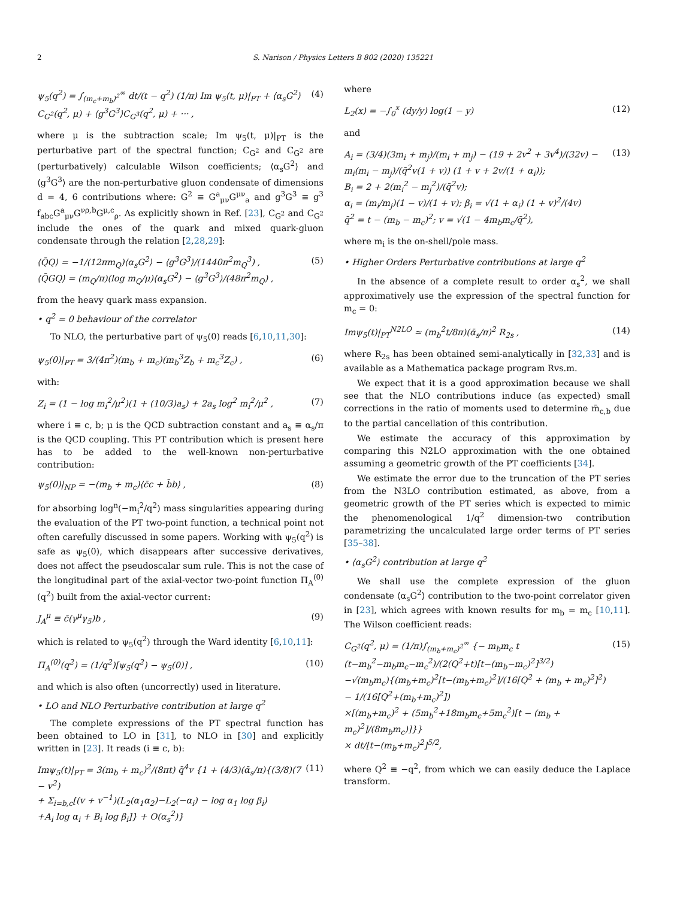2 S. Narison / Physics Letters B 802 (2020) 135221
ψ<sub>5</sub>(q<sup>2</sup>) = ∫<sub>(m<sub>c</sub>+m<sub>b</sub>)<sup>2</sup></sub><sup>∞</sup> dt/(t − q<sup>2</sup>) (1/π) Im ψ<sub>5</sub>(t, μ)|<sub>PT</sub> + ⟨α<sub>s</sub>G<sup>2</sup>⟩C<sub>G<sup>2</sup></sub>(q<sup>2</sup>, μ) + ⟨g<sup>3</sup>G<sup>3</sup>⟩C<sub>G<sup>3</sup></sub>(q<sup>2</sup>, μ) + ··· , (4)
where μ is the subtraction scale; Im ψ<sub>5</sub>(t, μ)|<sub>PT</sub> is the perturbative part of the spectral function; C<sub>G<sup>2</sup></sub> and C<sub>G<sup>2</sup></sub> are (perturbatively) calculable Wilson coefficients; ⟨α<sub>s</sub>G<sup>2</sup>⟩ and ⟨g<sup>3</sup>G<sup>3</sup>⟩ are the non-perturbative gluon condensate of dimensions d = 4, 6 contributions where: G<sup>2</sup> ≡ G<sup>a</sup><sub>μν</sub>G<sup>μν</sup><sub>a</sub> and g<sup>3</sup>G<sup>3</sup> ≡ g<sup>3</sup> f<sub>abc</sub>G<sup>a</sup><sub>μν</sub>G<sup>νρ,b</sup>G<sup>μ,c</sup><sub>ρ</sub>. As explicitly shown in Ref. [23], C<sub>G<sup>2</sup></sub> and C<sub>G<sup>2</sup></sub> include the ones of the quark and mixed quark-gluon condensate through the relation [2,28,29]:
⟨Q̄Q⟩ = −1/(12πm<sub>Q</sub>)⟨α<sub>s</sub>G<sup>2</sup>⟩ − ⟨g<sup>3</sup>G<sup>3</sup>⟩/(1440π<sup>2</sup>m<sub>Q</sub><sup>3</sup>) ,
⟨Q̄GQ⟩ = (m<sub>Q</sub>/π)(log m<sub>Q</sub>/μ)⟨α<sub>s</sub>G<sup>2</sup>⟩ − ⟨g<sup>3</sup>G<sup>3</sup>⟩/(48π<sup>2</sup>m<sub>Q</sub>) , (5)
from the heavy quark mass expansion.
• q<sup>2</sup> = 0 behaviour of the correlator
To NLO, the perturbative part of ψ<sub>5</sub>(0) reads [6,10,11,30]:
ψ<sub>5</sub>(0)|<sub>PT</sub> = 3/(4π<sup>2</sup>)(m<sub>b</sub> + m<sub>c</sub>)(m<sub>b</sub><sup>3</sup>Z<sub>b</sub> + m<sub>c</sub><sup>3</sup>Z<sub>c</sub>) , (6)
with:
Z<sub>i</sub> = (1 − log m<sub>i</sub><sup>2</sup>/μ<sup>2</sup>)(1 + (10/3)a<sub>s</sub>) + 2a<sub>s</sub> log<sup>2</sup> m<sub>i</sub><sup>2</sup>/μ<sup>2</sup> , (7)
where i ≡ c, b; μ is the QCD subtraction constant and a<sub>s</sub> ≡ α<sub>s</sub>/π is the QCD coupling. This PT contribution which is present here has to be added to the well-known non-perturbative contribution:
ψ<sub>5</sub>(0)|<sub>NP</sub> = −(m<sub>b</sub> + m<sub>c</sub>)⟨c̄c + b̄b⟩ , (8)
for absorbing log<sup>n</sup>(−m<sub>i</sub><sup>2</sup>/q<sup>2</sup>) mass singularities appearing during the evaluation of the PT two-point function, a technical point not often carefully discussed in some papers. Working with ψ<sub>5</sub>(q<sup>2</sup>) is safe as ψ<sub>5</sub>(0), which disappears after successive derivatives, does not affect the pseudoscalar sum rule. This is not the case of the longitudinal part of the axial-vector two-point function Π<sub>A</sub><sup>(0)</sup>(q<sup>2</sup>) built from the axial-vector current:
J<sub>A</sub><sup>μ</sup> ≡ c̄(γ<sup>μ</sup>γ<sub>5</sub>)b , (9)
which is related to ψ<sub>5</sub>(q<sup>2</sup>) through the Ward identity [6,10,11]:
Π<sub>A</sub><sup>(0)</sup>(q<sup>2</sup>) = (1/q<sup>2</sup>)[ψ<sub>5</sub>(q<sup>2</sup>) − ψ<sub>5</sub>(0)] , (10)
and which is also often (uncorrectly) used in literature.
• LO and NLO Perturbative contribution at large q<sup>2</sup>
The complete expressions of the PT spectral function has been obtained to LO in [31], to NLO in [30] and explicitly written in [23]. It reads (i ≡ c, b):
Imψ<sub>5</sub>(t)|<sub>PT</sub> = 3(m<sub>b</sub> + m<sub>c</sub>)<sup>2</sup>/(8πt) q̄<sup>4</sup>v {1 + (4/3)(ᾱ<sub>s</sub>/π){(3/8)(7 − v<sup>2</sup>)
+ Σ<sub>i=b,c</sub>[(v + v<sup>−1</sup>)(L<sub>2</sub>(α<sub>1</sub>α<sub>2</sub>)−L<sub>2</sub>(−α<sub>i</sub>) − log α<sub>1</sub> log β<sub>i</sub>)
+A<sub>i</sub> log α<sub>i</sub> + B<sub>i</sub> log β<sub>i</sub>]} + O(α<sub>s</sub><sup>2</sup>)} (11)
where
L<sub>2</sub>(x) = −∫<sub>0</sub><sup>x</sup> (dy/y) log(1 − y) (12)
and
A<sub>i</sub> = (3/4)(3m<sub>i</sub> + m<sub>j</sub>)/(m<sub>i</sub> + m<sub>j</sub>) − (19 + 2v<sup>2</sup> + 3v<sup>4</sup>)/(32v) − m<sub>i</sub>(m<sub>i</sub> − m<sub>j</sub>)/(q̄<sup>2</sup>v(1 + v)) (1 + v + 2v/(1 + α<sub>i</sub>));
B<sub>i</sub> = 2 + 2(m<sub>i</sub><sup>2</sup> − m<sub>j</sub><sup>2</sup>)/(q̄<sup>2</sup>v);
α<sub>i</sub> = (m<sub>i</sub>/m<sub>j</sub>)(1 − v)/(1 + v); β<sub>i</sub> = √(1 + α<sub>i</sub>) (1 + v)<sup>2</sup>/(4v)
q̄<sup>2</sup> = t − (m<sub>b</sub> − m<sub>c</sub>)<sup>2</sup>; v = √(1 − 4m<sub>b</sub>m<sub>c</sub>/q̄<sup>2</sup>), (13)
where m<sub>i</sub> is the on-shell/pole mass.
• Higher Orders Perturbative contributions at large q<sup>2</sup>
In the absence of a complete result to order α<sub>s</sub><sup>2</sup>, we shall approximatively use the expression of the spectral function for m<sub>c</sub> = 0:
Imψ<sub>5</sub>(t)|<sub>PT</sub><sup>N2LO</sup> ≃ (m<sub>b</sub><sup>2</sup>t/8π)(ᾱ<sub>s</sub>/π)<sup>2</sup> R<sub>2s</sub> , (14)
where R<sub>2s</sub> has been obtained semi-analytically in [32,33] and is available as a Mathematica package program Rvs.m.
We expect that it is a good approximation because we shall see that the NLO contributions induce (as expected) small corrections in the ratio of moments used to determine m̄<sub>c,b</sub> due to the partial cancellation of this contribution.
We estimate the accuracy of this approximation by comparing this N2LO approximation with the one obtained assuming a geometric growth of the PT coefficients [34].
We estimate the error due to the truncation of the PT series from the N3LO contribution estimated, as above, from a geometric growth of the PT series which is expected to mimic the phenomenological 1/q<sup>2</sup> dimension-two contribution parametrizing the uncalculated large order terms of PT series [35–38].
• ⟨α<sub>s</sub>G<sup>2</sup>⟩ contribution at large q<sup>2</sup>
We shall use the complete expression of the gluon condensate ⟨α<sub>s</sub>G<sup>2</sup>⟩ contribution to the two-point correlator given in [23], which agrees with known results for m<sub>b</sub> = m<sub>c</sub> [10,11]. The Wilson coefficient reads:
C<sub>G<sup>2</sup></sub>(q<sup>2</sup>, μ) = (1/π)∫<sub>(m<sub>b</sub>+m<sub>c</sub>)<sup>2</sup></sub><sup>∞</sup> {− m<sub>b</sub>m<sub>c</sub> t (t−m<sub>b</sub><sup>2</sup>−m<sub>b</sub>m<sub>c</sub>−m<sub>c</sub><sup>2</sup>)/(2(Q<sup>2</sup>+t)[t−(m<sub>b</sub>−m<sub>c</sub>)<sup>2</sup>]<sup>3/2</sup>)
−√(m<sub>b</sub>m<sub>c</sub>){(m<sub>b</sub>+m<sub>c</sub>)<sup>2</sup>[t−(m<sub>b</sub>+m<sub>c</sub>)<sup>2</sup>]/(16[Q<sup>2</sup> + (m<sub>b</sub> + m<sub>c</sub>)<sup>2</sup>]<sup>2</sup>) − 1/(16[Q<sup>2</sup>+(m<sub>b</sub>+m<sub>c</sub>)<sup>2</sup>])
×[(m<sub>b</sub>+m<sub>c</sub>)<sup>2</sup> + (5m<sub>b</sub><sup>2</sup>+18m<sub>b</sub>m<sub>c</sub>+5m<sub>c</sub><sup>2</sup>)[t − (m<sub>b</sub> + m<sub>c</sub>)<sup>2</sup>]/(8m<sub>b</sub>m<sub>c</sub>)]}}
× dt/[t−(m<sub>b</sub>+m<sub>c</sub>)<sup>2</sup>]<sup>5/2</sup>, (15)
where Q<sup>2</sup> ≡ −q<sup>2</sup>, from which we can easily deduce the Laplace transform.